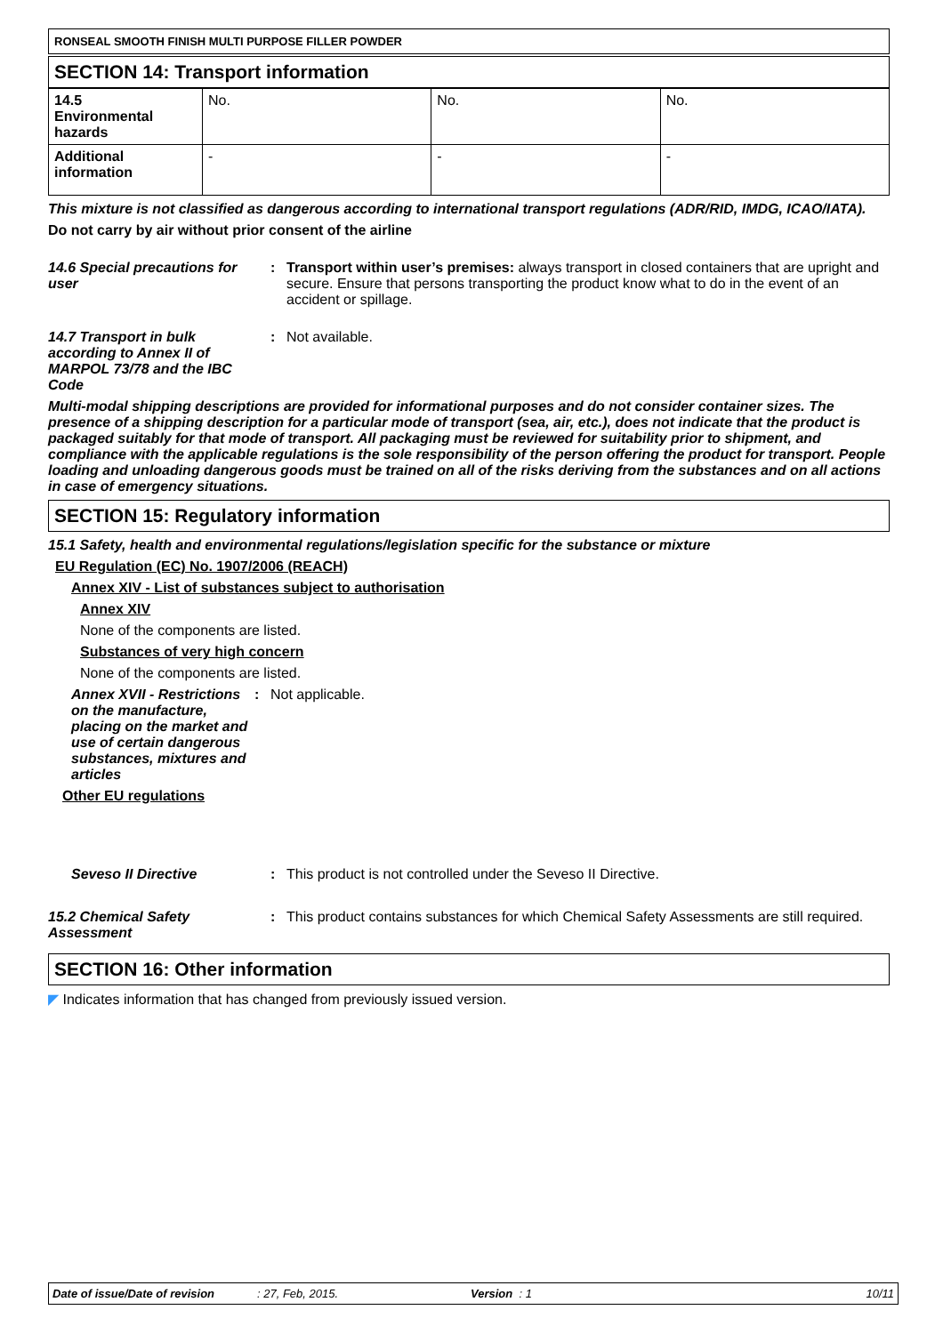RONSEAL SMOOTH FINISH MULTI PURPOSE FILLER POWDER
SECTION 14: Transport information
| 14.5 Environmental hazards | No. | No. | No. |
| Additional information | - | - | - |
This mixture is not classified as dangerous according to international transport regulations (ADR/RID, IMDG, ICAO/IATA).
Do not carry by air without prior consent of the airline
14.6 Special precautions for user
: Transport within user’s premises: always transport in closed containers that are upright and secure. Ensure that persons transporting the product know what to do in the event of an accident or spillage.
14.7 Transport in bulk according to Annex II of MARPOL 73/78 and the IBC Code
: Not available.
Multi-modal shipping descriptions are provided for informational purposes and do not consider container sizes. The presence of a shipping description for a particular mode of transport (sea, air, etc.), does not indicate that the product is packaged suitably for that mode of transport. All packaging must be reviewed for suitability prior to shipment, and compliance with the applicable regulations is the sole responsibility of the person offering the product for transport. People loading and unloading dangerous goods must be trained on all of the risks deriving from the substances and on all actions in case of emergency situations.
SECTION 15: Regulatory information
15.1 Safety, health and environmental regulations/legislation specific for the substance or mixture
EU Regulation (EC) No. 1907/2006 (REACH)
Annex XIV - List of substances subject to authorisation
Annex XIV
None of the components are listed.
Substances of very high concern
None of the components are listed.
Annex XVII - Restrictions on the manufacture, placing on the market and use of certain dangerous substances, mixtures and articles
: Not applicable.
Other EU regulations
Seveso II Directive : This product is not controlled under the Seveso II Directive.
15.2 Chemical Safety Assessment
: This product contains substances for which Chemical Safety Assessments are still required.
SECTION 16: Other information
◤ Indicates information that has changed from previously issued version.
Date of issue/Date of revision: 27, Feb, 2015. Version : 1 10/11